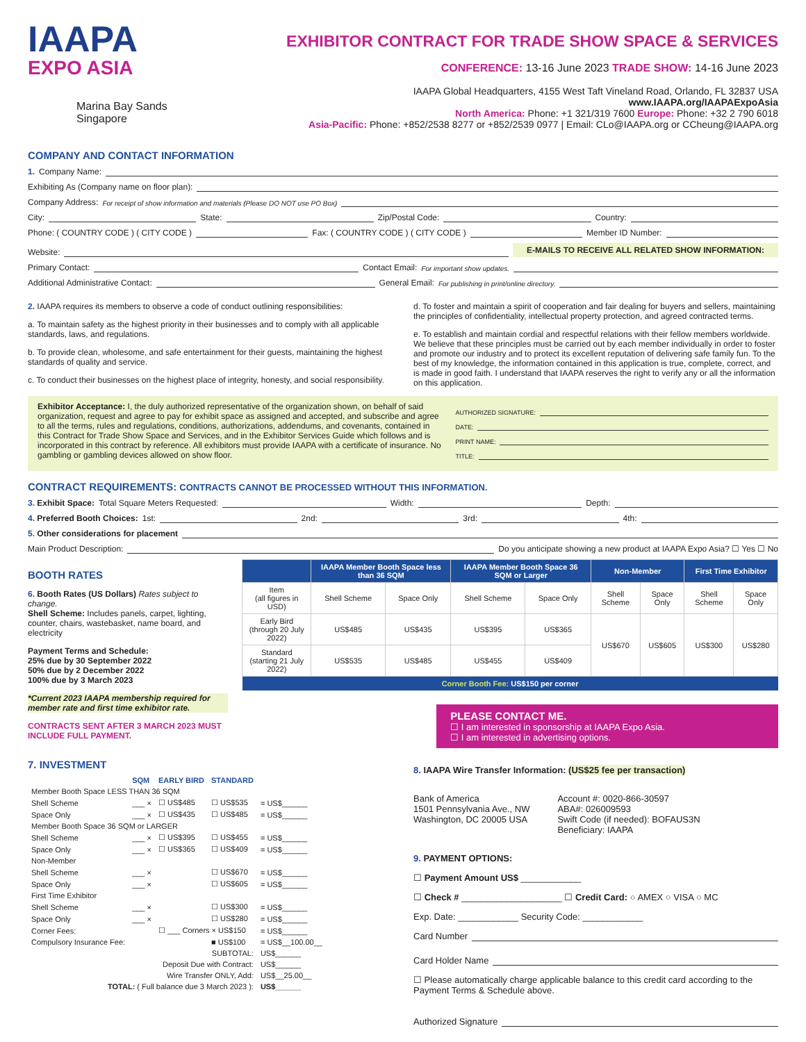IAAPA
EXPO ASIA
Marina Bay Sands
Singapore
EXHIBITOR CONTRACT FOR TRADE SHOW SPACE & SERVICES
CONFERENCE: 13-16 June 2023 TRADE SHOW: 14-16 June 2023
IAAPA Global Headquarters, 4155 West Taft Vineland Road, Orlando, FL 32837 USA
www.IAAPA.org/IAAPAExpoAsia
North America: Phone: +1 321/319 7600 Europe: Phone: +32 2 790 6018
Asia-Pacific: Phone: +852/2538 8277 or +852/2539 0977 | Email: CLo@IAAPA.org or CCheung@IAAPA.org
COMPANY AND CONTACT INFORMATION
1. Company Name:
Exhibiting As (Company name on floor plan):
Company Address: For receipt of show information and materials (Please DO NOT use PO Box)
City: State: Zip/Postal Code: Country:
Phone: ( COUNTRY CODE ) ( CITY CODE ) Fax: ( COUNTRY CODE ) ( CITY CODE ) Member ID Number:
Website: E-MAILS TO RECEIVE ALL RELATED SHOW INFORMATION:
Primary Contact: Contact Email: For important show updates.
Additional Administrative Contact: General Email: For publishing in print/online directory.
2. IAAPA requires its members to observe a code of conduct outlining responsibilities:
a. To maintain safety as the highest priority in their businesses and to comply with all applicable standards, laws, and regulations.
b. To provide clean, wholesome, and safe entertainment for their guests, maintaining the highest standards of quality and service.
c. To conduct their businesses on the highest place of integrity, honesty, and social responsibility.
d. To foster and maintain a spirit of cooperation and fair dealing for buyers and sellers, maintaining the principles of confidentiality, intellectual property protection, and agreed contracted terms.
e. To establish and maintain cordial and respectful relations with their fellow members worldwide. We believe that these principles must be carried out by each member individually in order to foster and promote our industry and to protect its excellent reputation of delivering safe family fun. To the best of my knowledge, the information contained in this application is true, complete, correct, and is made in good faith. I understand that IAAPA reserves the right to verify any or all the information on this application.
Exhibitor Acceptance: I, the duly authorized representative of the organization shown, on behalf of said organization, request and agree to pay for exhibit space as assigned and accepted, and subscribe and agree to all the terms, rules and regulations, conditions, authorizations, addendums, and covenants, contained in this Contract for Trade Show Space and Services, and in the Exhibitor Services Guide which follows and is incorporated in this contract by reference. All exhibitors must provide IAAPA with a certificate of insurance. No gambling or gambling devices allowed on show floor.
AUTHORIZED SIGNATURE:
DATE:
PRINT NAME:
TITLE:
CONTRACT REQUIREMENTS: CONTRACTS CANNOT BE PROCESSED WITHOUT THIS INFORMATION.
3. Exhibit Space: Total Square Meters Requested: Width: Depth:
4. Preferred Booth Choices: 1st: 2nd: 3rd: 4th:
5. Other considerations for placement
Main Product Description: Do you anticipate showing a new product at IAAPA Expo Asia? ☐ Yes ☐ No
BOOTH RATES
6. Booth Rates (US Dollars) Rates subject to change.
Shell Scheme: Includes panels, carpet, lighting, counter, chairs, wastebasket, name board, and electricity
Payment Terms and Schedule:
25% due by 30 September 2022
50% due by 2 December 2022
100% due by 3 March 2023
*Current 2023 IAAPA membership required for member rate and first time exhibitor rate.
CONTRACTS SENT AFTER 3 MARCH 2023 MUST INCLUDE FULL PAYMENT.
| | IAAPA Member Booth Space less than 36 SQM | | IAAPA Member Booth Space 36 SQM or Larger | | Non-Member | | First Time Exhibitor | |
| --- | --- | --- | --- | --- | --- | --- | --- | --- |
| Item (all figures in USD) | Shell Scheme | Space Only | Shell Scheme | Space Only | Shell Scheme | Space Only | Shell Scheme | Space Only |
| Early Bird (through 20 July 2022) | US$485 | US$435 | US$395 | US$365 | US$670 | US$605 | US$300 | US$280 |
| Standard (starting 21 July 2022) | US$535 | US$485 | US$455 | US$409 | | | | |
| Corner Booth Fee: US$150 per corner | | | | | | | | |
PLEASE CONTACT ME.
☐ I am interested in sponsorship at IAAPA Expo Asia.
☐ I am interested in advertising options.
7. INVESTMENT
| | SQM | EARLY BIRD | STANDARD | |
| Member Booth Space LESS THAN 36 SQM | | | | |
| Shell Scheme | ___ × | ☐ US$485 | ☐ US$535 | = US$______ |
| Space Only | ___ × | ☐ US$435 | ☐ US$485 | = US$______ |
| Member Booth Space 36 SQM or LARGER | | | | |
| Shell Scheme | ___ × | ☐ US$395 | ☐ US$455 | = US$______ |
| Space Only | ___ × | ☐ US$365 | ☐ US$409 | = US$______ |
| Non-Member | | | | |
| Shell Scheme | ___ × | | ☐ US$670 | = US$______ |
| Space Only | ___ × | | ☐ US$605 | = US$______ |
| First Time Exhibitor | | | | |
| Shell Scheme | ___ × | | ☐ US$300 | = US$______ |
| Space Only | ___ × | | ☐ US$280 | = US$______ |
| Corner Fees: | | ☐ ___ Corners × US$150 | | = US$______ |
| Compulsory Insurance Fee: | | | ■ US$100 | = US$__100.00__ |
| SUBTOTAL: | | | | US$______ |
| Deposit Due with Contract: | | | | US$______ |
| Wire Transfer ONLY, Add: | | | | US$__25.00__ |
| TOTAL: ( Full balance due 3 March 2023 ): | | | | US$______ |
8. IAAPA Wire Transfer Information: (US$25 fee per transaction)
Bank of America
1501 Pennsylvania Ave., NW
Washington, DC 20005 USA
Account #: 0020-866-30597
ABA#: 026009593
Swift Code (if needed): BOFAUS3N
Beneficiary: IAAPA
9. PAYMENT OPTIONS:
☐ Payment Amount US$ ____________
☐ Check # ____________________ ☐ Credit Card: ○ AMEX ○ VISA ○ MC
Exp. Date: ____________ Security Code: ____________
Card Number
Card Holder Name
☐ Please automatically charge applicable balance to this credit card according to the Payment Terms & Schedule above.
Authorized Signature